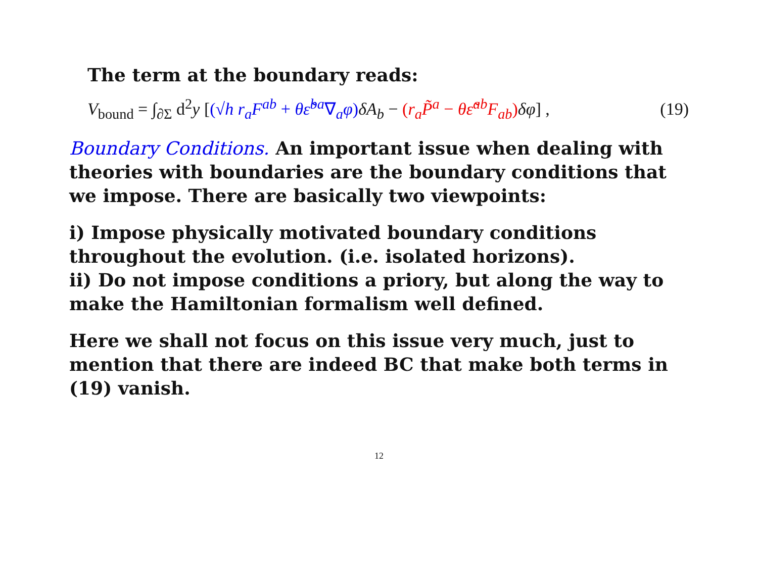The term at the boundary reads:
V<sub>bound</sub> = ∫<sub>∂Σ</sub> d<sup>2</sup>y [(√h r<sub>a</sub>F<sup>ab</sup> + θε̃<sup>ba</sup>∇<sub>a</sub>φ) δA<sub>b</sub> − (r<sub>a</sub>P̃<sup>a</sup> − θε̃<sup>ab</sup>F<sub>ab</sub>) δφ] , (19)
Boundary Conditions. An important issue when dealing with theories with boundaries are the boundary conditions that we impose. There are basically two viewpoints:
i) Impose physically motivated boundary conditions throughout the evolution. (i.e. isolated horizons).
ii) Do not impose conditions a priory, but along the way to make the Hamiltonian formalism well defined.
Here we shall not focus on this issue very much, just to mention that there are indeed BC that make both terms in (19) vanish.
12